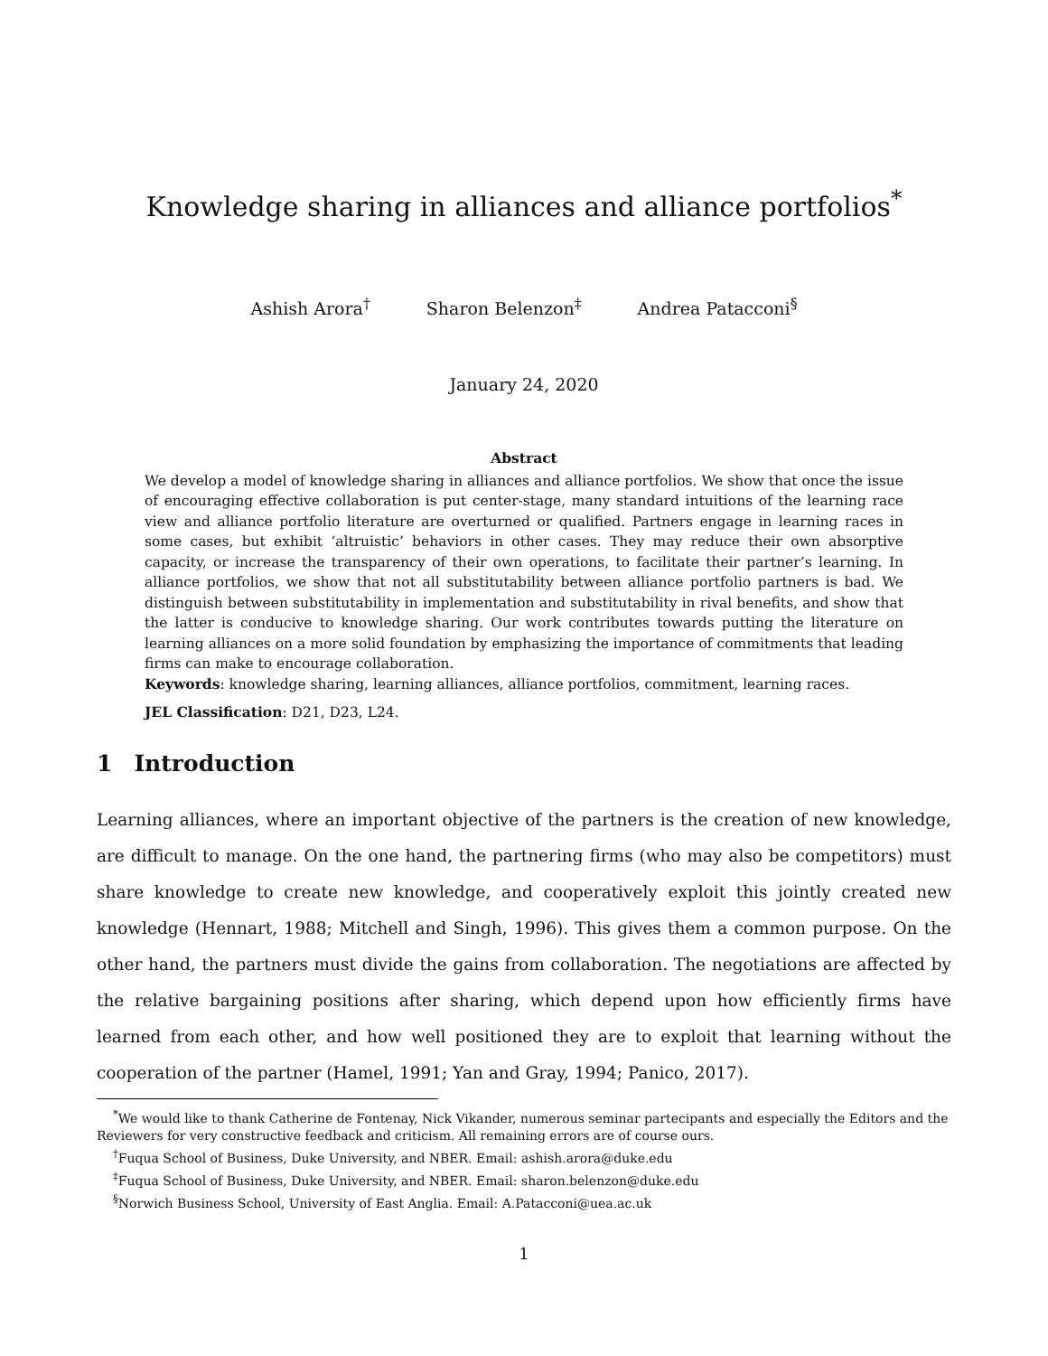Knowledge sharing in alliances and alliance portfolios<sup>*</sup>
Ashish Arora<sup>†</sup> Sharon Belenzon<sup>‡</sup> Andrea Patacconi<sup>§</sup>
January 24, 2020
Abstract
We develop a model of knowledge sharing in alliances and alliance portfolios. We show that once the issue of encouraging effective collaboration is put center-stage, many standard intuitions of the learning race view and alliance portfolio literature are overturned or qualified. Partners engage in learning races in some cases, but exhibit ‘altruistic’ behaviors in other cases. They may reduce their own absorptive capacity, or increase the transparency of their own operations, to facilitate their partner’s learning. In alliance portfolios, we show that not all substitutability between alliance portfolio partners is bad. We distinguish between substitutability in implementation and substitutability in rival benefits, and show that the latter is conducive to knowledge sharing. Our work contributes towards putting the literature on learning alliances on a more solid foundation by emphasizing the importance of commitments that leading firms can make to encourage collaboration.
Keywords: knowledge sharing, learning alliances, alliance portfolios, commitment, learning races.
JEL Classification: D21, D23, L24.
1 Introduction
Learning alliances, where an important objective of the partners is the creation of new knowledge, are difficult to manage. On the one hand, the partnering firms (who may also be competitors) must share knowledge to create new knowledge, and cooperatively exploit this jointly created new knowledge (Hennart, 1988; Mitchell and Singh, 1996). This gives them a common purpose. On the other hand, the partners must divide the gains from collaboration. The negotiations are affected by the relative bargaining positions after sharing, which depend upon how efficiently firms have learned from each other, and how well positioned they are to exploit that learning without the cooperation of the partner (Hamel, 1991; Yan and Gray, 1994; Panico, 2017).
<sup>*</sup> We would like to thank Catherine de Fontenay, Nick Vikander, numerous seminar partecipants and especially the Editors and the Reviewers for very constructive feedback and criticism. All remaining errors are of course ours.
<sup>†</sup> Fuqua School of Business, Duke University, and NBER. Email: ashish.arora@duke.edu
<sup>‡</sup> Fuqua School of Business, Duke University, and NBER. Email: sharon.belenzon@duke.edu
<sup>§</sup> Norwich Business School, University of East Anglia. Email: A.Patacconi@uea.ac.uk
1